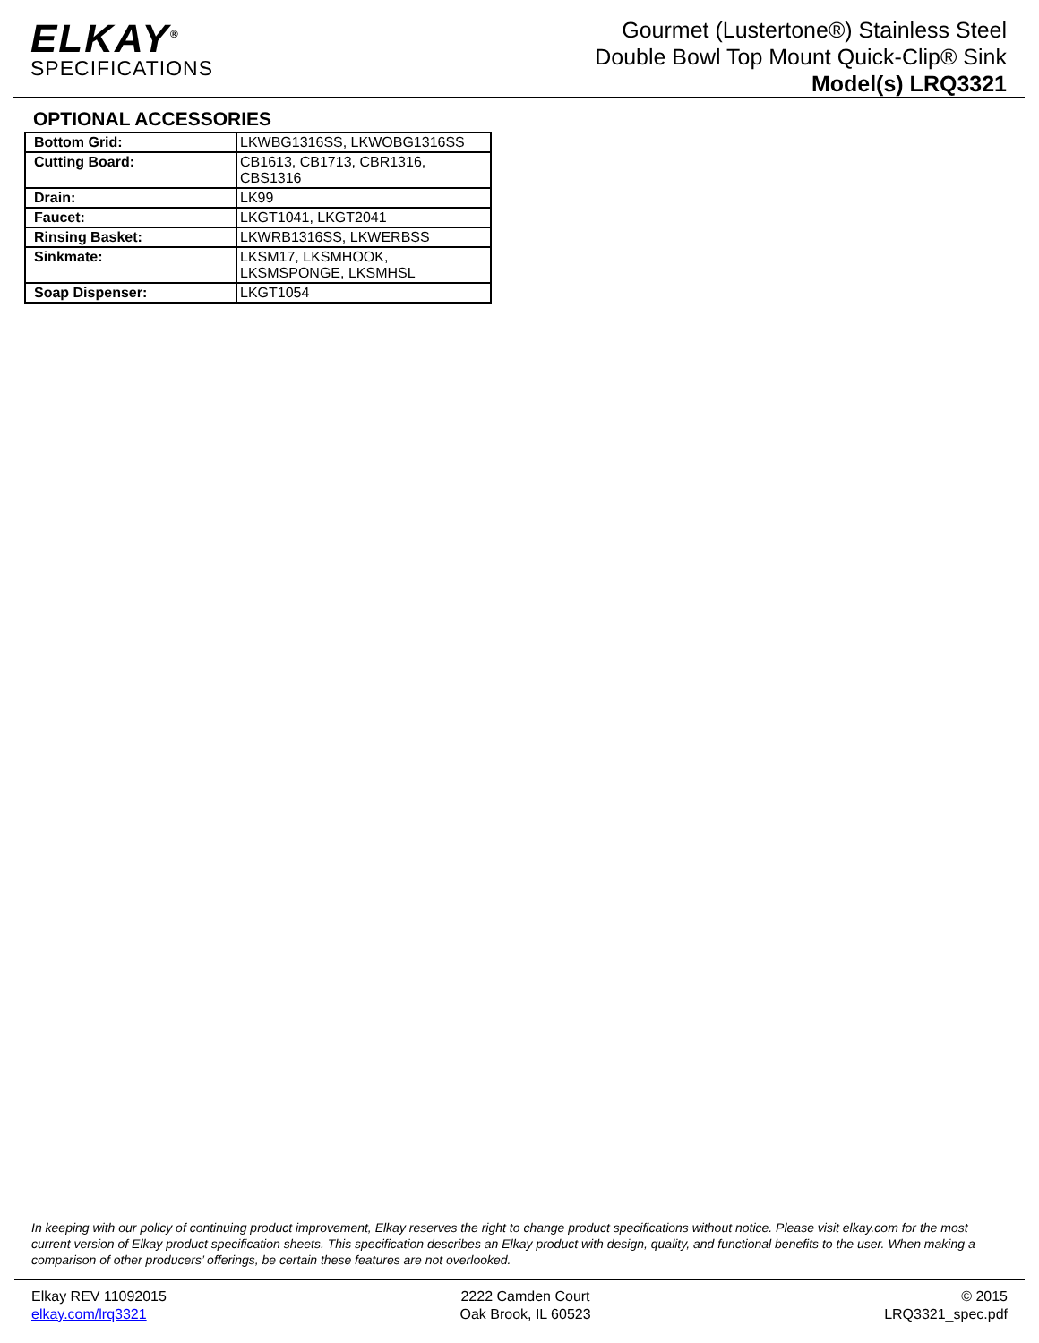ELKAY<sup>®</sup>
SPECIFICATIONS
Gourmet (Lustertone®) Stainless Steel
Double Bowl Top Mount Quick-Clip® Sink
Model(s) LRQ3321
OPTIONAL ACCESSORIES
| Bottom Grid: | LKWBG1316SS, LKWOBG1316SS |
| Cutting Board: | CB1613, CB1713, CBR1316, CBS1316 |
| Drain: | LK99 |
| Faucet: | LKGT1041, LKGT2041 |
| Rinsing Basket: | LKWRB1316SS, LKWERBSS |
| Sinkmate: | LKSM17, LKSMHOOK, LKSMSPONGE, LKSMHSL |
| Soap Dispenser: | LKGT1054 |
In keeping with our policy of continuing product improvement, Elkay reserves the right to change product specifications without notice. Please visit elkay.com for the most current version of Elkay product specification sheets. This specification describes an Elkay product with design, quality, and functional benefits to the user. When making a comparison of other producers’ offerings, be certain these features are not overlooked.
Elkay REV 11092015
elkay.com/lrq3321
2222 Camden Court
Oak Brook, IL 60523
© 2015
LRQ3321_spec.pdf